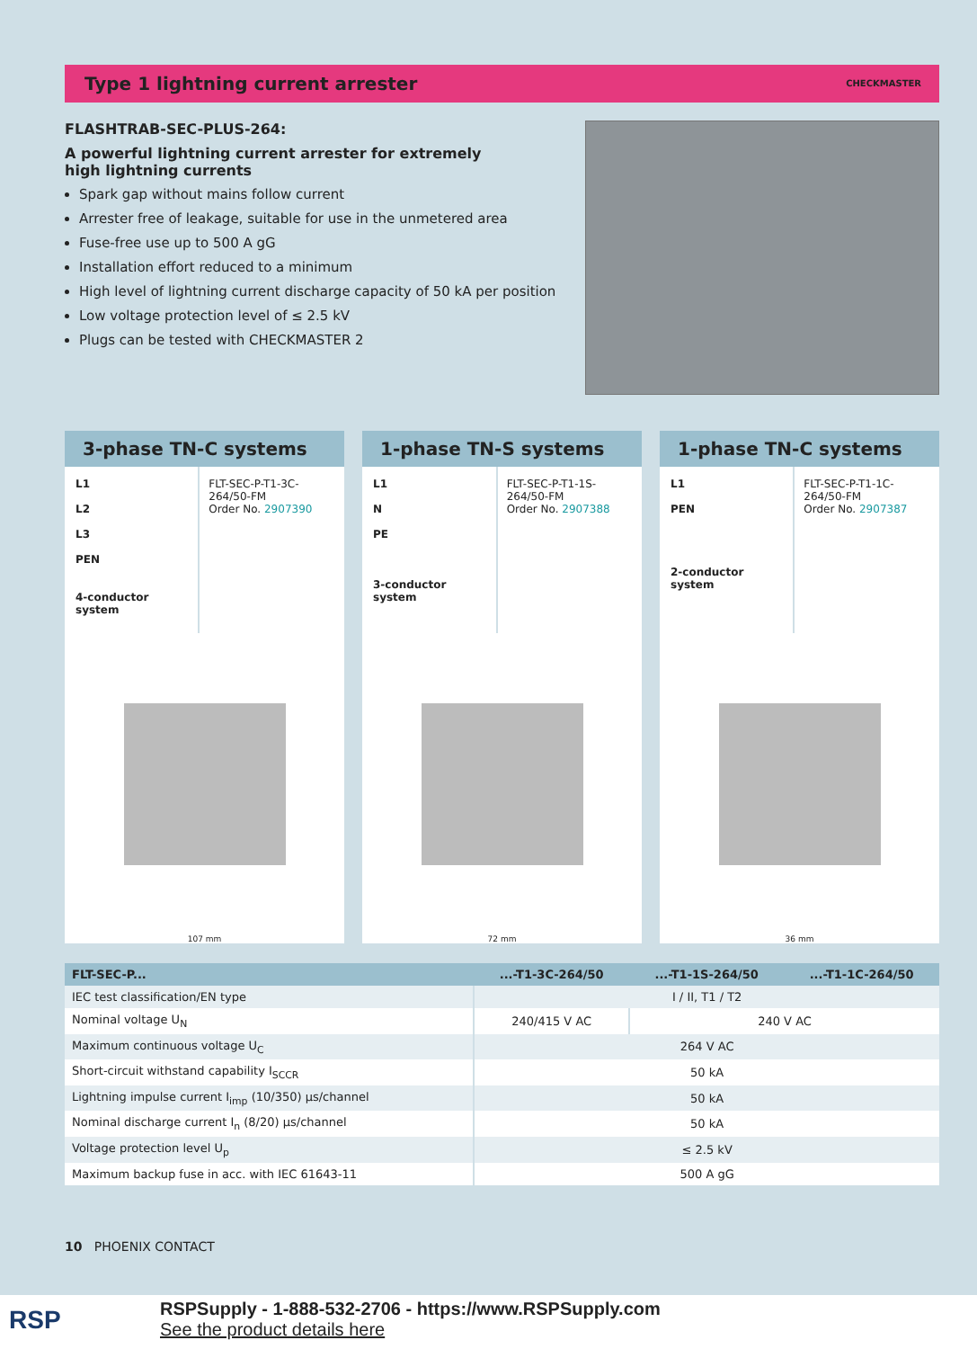Type 1 lightning current arrester CHECKMASTER
FLASHTRAB-SEC-PLUS-264:
A powerful lightning current arrester for extremely
high lightning currents
Spark gap without mains follow current
Arrester free of leakage, suitable for use in the unmetered area
Fuse-free use up to 500 A gG
Installation effort reduced to a minimum
High level of lightning current discharge capacity of 50 kA per position
Low voltage protection level of ≤ 2.5 kV
Plugs can be tested with CHECKMASTER 2
3-phase TN-C systems
L1
L2
L3
PEN
4-conductor system
FLT-SEC-P-T1-3C-264/50-FM
Order No. 2907390
107 mm
1-phase TN-S systems
L1
N
PE
3-conductor system
FLT-SEC-P-T1-1S-264/50-FM
Order No. 2907388
72 mm
1-phase TN-C systems
L1
PEN
2-conductor system
FLT-SEC-P-T1-1C-264/50-FM
Order No. 2907387
36 mm
| FLT-SEC-P... | ...-T1-3C-264/50 | ...-T1-1S-264/50 | ...-T1-1C-264/50 |
| --- | --- | --- | --- |
| IEC test classification/EN type | I / II, T1 / T2 | | |
| Nominal voltage U<sub>N</sub> | 240/415 V AC | 240 V AC | |
| Maximum continuous voltage U<sub>C</sub> | 264 V AC | | |
| Short-circuit withstand capability I<sub>SCCR</sub> | 50 kA | | |
| Lightning impulse current I<sub>imp</sub> (10/350) µs/channel | 50 kA | | |
| Nominal discharge current I<sub>n</sub> (8/20) µs/channel | 50 kA | | |
| Voltage protection level U<sub>p</sub> | ≤ 2.5 kV | | |
| Maximum backup fuse in acc. with IEC 61643-11 | 500 A gG | | |
10 PHOENIX CONTACT
RSP
RSPSupply - 1-888-532-2706 - https://www.RSPSupply.com
See the product details here